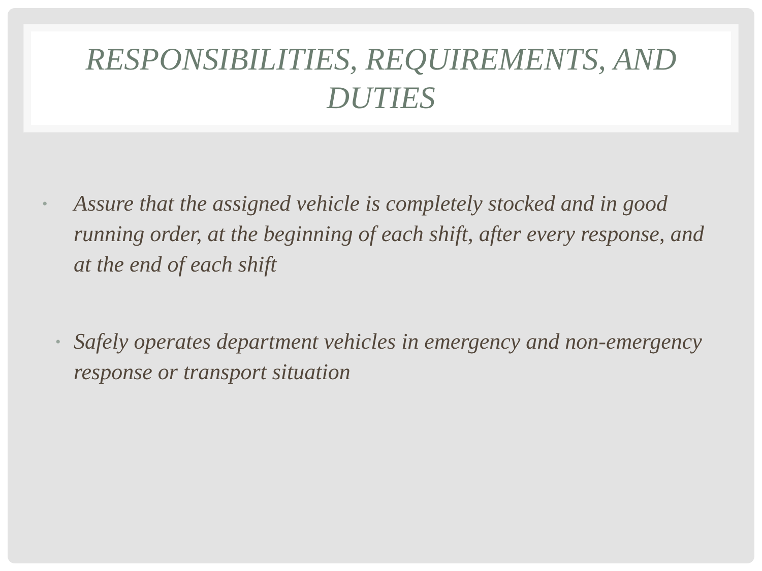RESPONSIBILITIES, REQUIREMENTS, AND
DUTIES
• Assure that the assigned vehicle is completely stocked and in good running order, at the beginning of each shift, after every response, and at the end of each shift
• Safely operates department vehicles in emergency and non-emergency response or transport situation